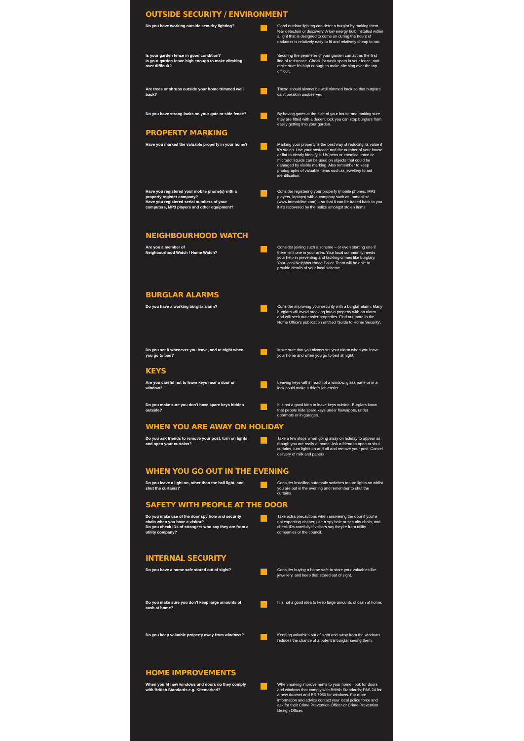OUTSIDE SECURITY / ENVIRONMENT
Do you have working outside security lighting?
Good outdoor lighting can deter a burglar by making them fear detection or discovery. A low energy bulb installed within a light that is designed to come on during the hours of darkness is relatively easy to fit and relatively cheap to run.
Is your garden fence in good condition?
Is your garden fence high enough to make climbing over difficult?
Securing the perimeter of your garden can act as the first line of resistance. Check for weak spots in your fence, and make sure it's high enough to make climbing over the top difficult.
Are trees or shrubs outside your home trimmed well back?
These should always be well trimmed back so that burglars can't break in unobserved.
Do you have strong locks on your gate or side fence?
By having gates at the side of your house and making sure they are fitted with a decent lock you can stop burglars from easily getting into your garden.
PROPERTY MARKING
Have you marked the valuable property in your home?
Marking your property is the best way of reducing its value if it's stolen. Use your postcode and the number of your house or flat to clearly identify it. UV pens or chemical trace or microdot liquids can be used on objects that could be damaged by visible marking. Also remember to keep photographs of valuable items such as jewellery to aid identification.
Have you registered your mobile phone(s) with a property register company?
Have you registered serial numbers of your computers, MP3 players and other equipment?
Consider registering your property (mobile phones, MP3 players, laptops) with a company such as Immobilise (www.immobilise.com) – so that it can be traced back to you if it's recovered by the police amongst stolen items.
NEIGHBOURHOOD WATCH
Are you a member of
Neighbourhood Watch / Home Watch?
Consider joining such a scheme – or even starting one if there isn't one in your area. Your local community needs your help in preventing and tackling crimes like burglary. Your local Neighbourhood Police Team will be able to provide details of your local scheme.
BURGLAR ALARMS
Do you have a working burglar alarm? Consider improving your security with a burglar alarm. Many burglars will avoid breaking into a property with an alarm and will seek out easier properties. Find out more in the Home Office's publication entitled 'Guide to Home Security'.
Do you set it whenever you leave, and at night when you go to bed?
Make sure that you always set your alarm when you leave your home and when you go to bed at night.
KEYS
Are you careful not to leave keys near a door or window?
Leaving keys within reach of a window, glass pane or in a lock could make a thief's job easier.
Do you make sure you don't have spare keys hidden outside?
It is not a good idea to leave keys outside. Burglars know that people hide spare keys under flowerpots, under doormats or in garages.
WHEN YOU ARE AWAY ON HOLIDAY
Do you ask friends to remove your post, turn on lights and open your curtains?
Take a few steps when going away on holiday to appear as though you are really at home. Ask a friend to open or shut curtains, turn lights on and off and remove your post. Cancel delivery of milk and papers.
WHEN YOU GO OUT IN THE EVENING
Do you leave a light on, other than the hall light, and shut the curtains?
Consider installing automatic switches to turn lights on whilst you are out in the evening and remember to shut the curtains.
SAFETY WITH PEOPLE AT THE DOOR
Do you make use of the door spy hole and security chain when you have a visitor?
Do you check IDs of strangers who say they are from a utility company?
Take extra precautions when answering the door if you're not expecting visitors; use a spy hole or security chain, and check IDs carefully if visitors say they're from utility companies or the council.
INTERNAL SECURITY
Do you have a home safe stored out of sight?
Consider buying a home safe to store your valuables like jewellery, and keep that stored out of sight.
Do you make sure you don't keep large amounts of cash at home?
It is not a good idea to keep large amounts of cash at home.
Do you keep valuable property away from windows?
Keeping valuables out of sight and away from the windows reduces the chance of a potential burglar seeing them.
HOME IMPROVEMENTS
When you fit new windows and doors do they comply with British Standards e.g. Kitemarked?
When making improvements to your home, look for doors and windows that comply with British Standards; PAS 24 for a new doorset and BS 7950 for windows. For more information and advice contact your local police force and ask for their Crime Prevention Officer or Crime Prevention Design Officer.